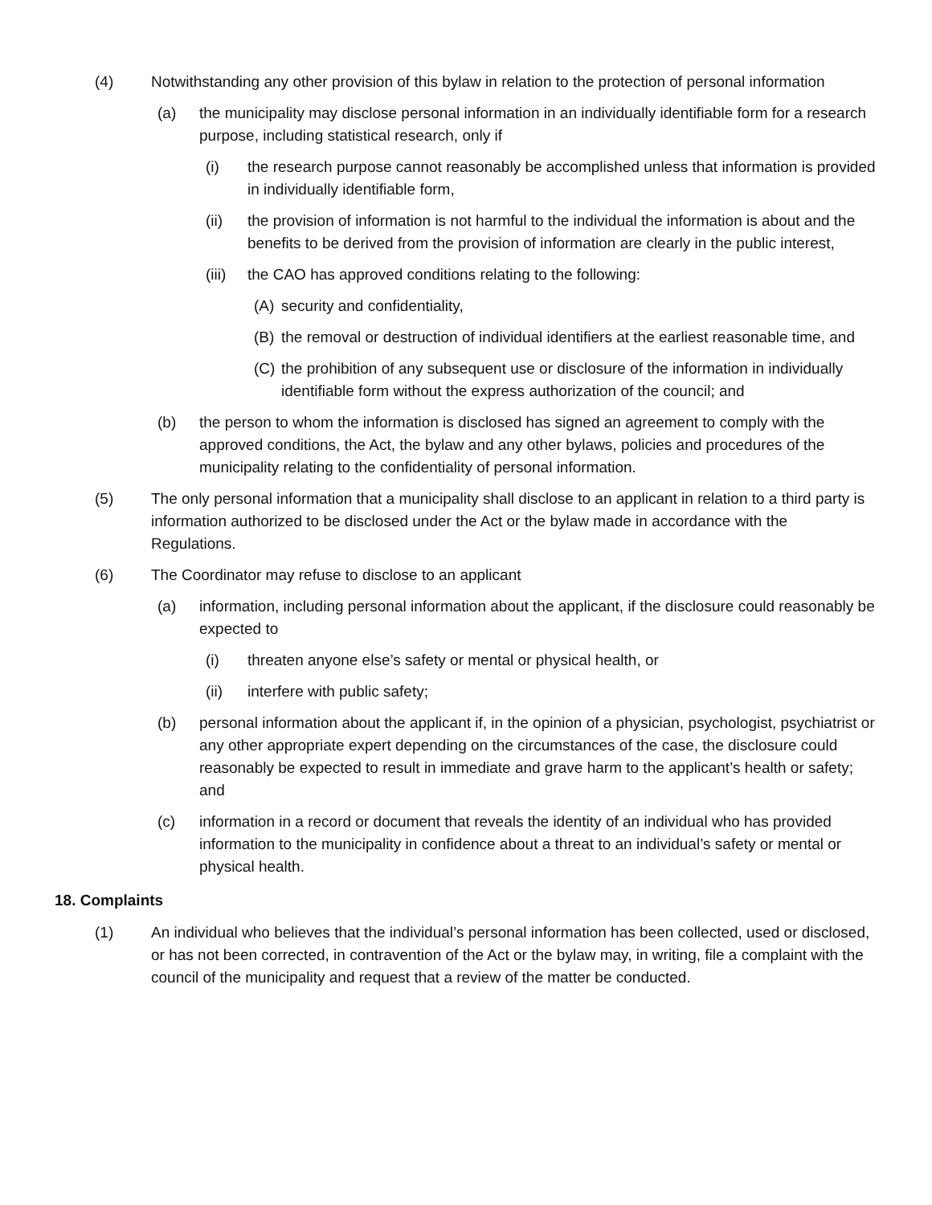(4) Notwithstanding any other provision of this bylaw in relation to the protection of personal information
(a) the municipality may disclose personal information in an individually identifiable form for a research purpose, including statistical research, only if
(i) the research purpose cannot reasonably be accomplished unless that information is provided in individually identifiable form,
(ii) the provision of information is not harmful to the individual the information is about and the benefits to be derived from the provision of information are clearly in the public interest,
(iii) the CAO has approved conditions relating to the following:
(A) security and confidentiality,
(B) the removal or destruction of individual identifiers at the earliest reasonable time, and
(C) the prohibition of any subsequent use or disclosure of the information in individually identifiable form without the express authorization of the council; and
(b) the person to whom the information is disclosed has signed an agreement to comply with the approved conditions, the Act, the bylaw and any other bylaws, policies and procedures of the municipality relating to the confidentiality of personal information.
(5) The only personal information that a municipality shall disclose to an applicant in relation to a third party is information authorized to be disclosed under the Act or the bylaw made in accordance with the Regulations.
(6) The Coordinator may refuse to disclose to an applicant
(a) information, including personal information about the applicant, if the disclosure could reasonably be expected to
(i) threaten anyone else’s safety or mental or physical health, or
(ii) interfere with public safety;
(b) personal information about the applicant if, in the opinion of a physician, psychologist, psychiatrist or any other appropriate expert depending on the circumstances of the case, the disclosure could reasonably be expected to result in immediate and grave harm to the applicant’s health or safety; and
(c) information in a record or document that reveals the identity of an individual who has provided information to the municipality in confidence about a threat to an individual’s safety or mental or physical health.
18. Complaints
(1) An individual who believes that the individual’s personal information has been collected, used or disclosed, or has not been corrected, in contravention of the Act or the bylaw may, in writing, file a complaint with the council of the municipality and request that a review of the matter be conducted.